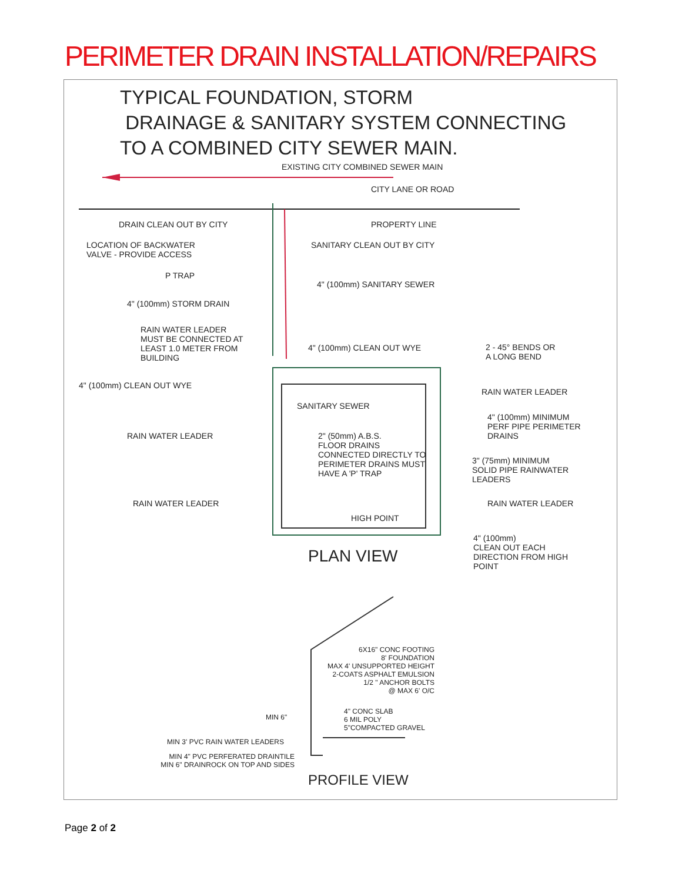PERIMETER DRAIN INSTALLATION/REPAIRS
TYPICAL FOUNDATION, STORM
DRAINAGE & SANITARY SYSTEM CONNECTING
TO A COMBINED CITY SEWER MAIN.
PLAN VIEW
PROFILE VIEW
EXISTING CITY COMBINED SEWER MAIN
CITY LANE OR ROAD
DRAIN CLEAN OUT BY CITY PROPERTY LINE
LOCATION OF BACKWATER
VALVE - PROVIDE ACCESS
SANITARY CLEAN OUT BY CITY
P TRAP
4" (100mm) SANITARY SEWER
4" (100mm) STORM DRAIN
RAIN WATER LEADER
MUST BE CONNECTED AT
LEAST 1.0 METER FROM
BUILDING
4" (100mm) CLEAN OUT WYE
2 - 45° BENDS OR
A LONG BEND
4" (100mm) CLEAN OUT WYE
RAIN WATER LEADER
SANITARY SEWER
4" (100mm) MINIMUM
PERF PIPE PERIMETER
DRAINS
RAIN WATER LEADER
2" (50mm) A.B.S.
FLOOR DRAINS
CONNECTED DIRECTLY TO
PERIMETER DRAINS MUST
HAVE A 'P' TRAP
3" (75mm) MINIMUM
SOLID PIPE RAINWATER
LEADERS
RAIN WATER LEADER RAIN WATER LEADER
HIGH POINT
4" (100mm)
CLEAN OUT EACH
DIRECTION FROM HIGH
POINT
6X16" CONC FOOTING
8' FOUNDATION
MAX 4' UNSUPPORTED HEIGHT
2-COATS ASPHALT EMULSION
1/2 " ANCHOR BOLTS
@ MAX 6' O/C
4" CONC SLAB
6 MIL POLY
5"COMPACTED GRAVEL
MIN 6"
MIN 3' PVC RAIN WATER LEADERS
MIN 4" PVC PERFERATED DRAINTILE
MIN 6" DRAINROCK ON TOP AND SIDES
Page 2 of 2